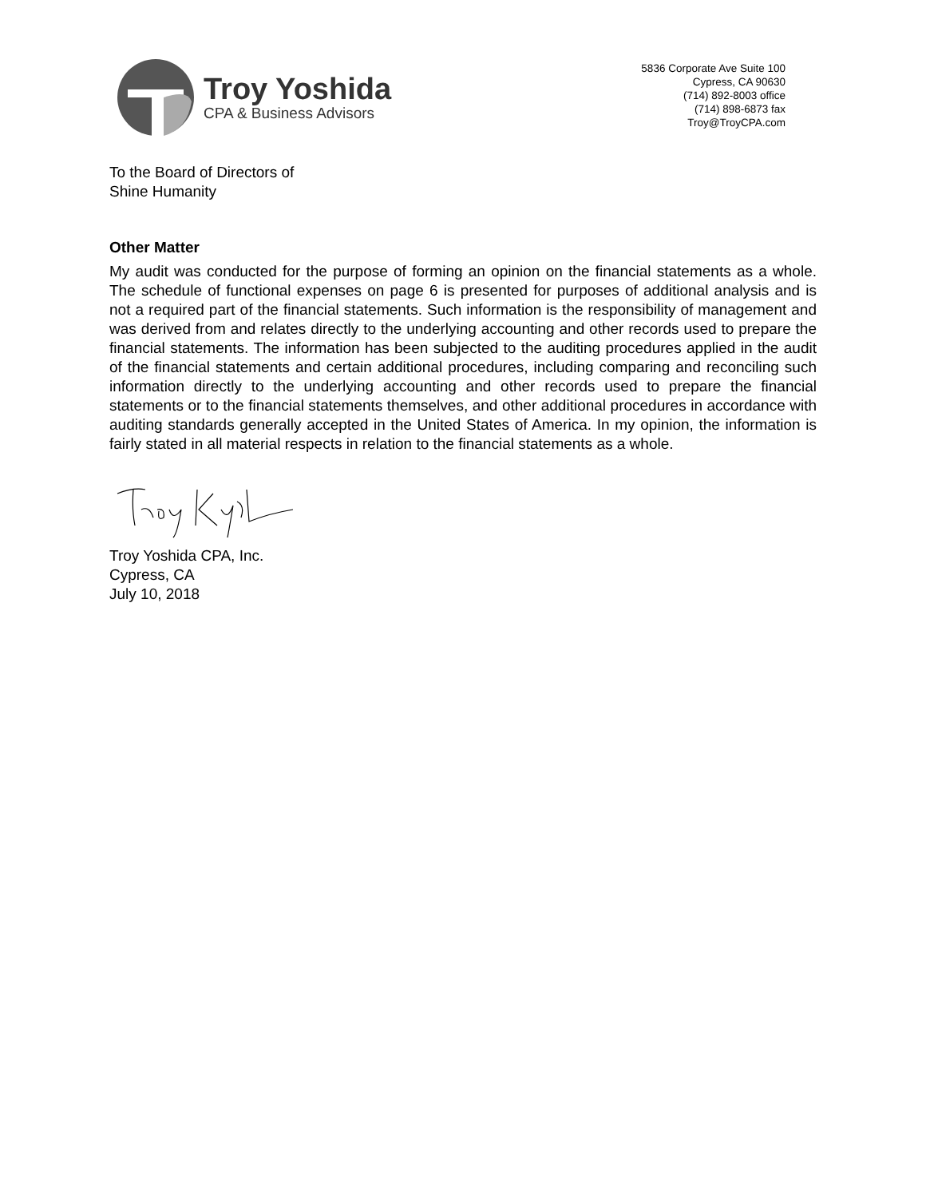Troy Yoshida
CPA & Business Advisors
5836 Corporate Ave Suite 100
Cypress, CA 90630
(714) 892-8003 office
(714) 898-6873 fax
Troy@TroyCPA.com
To the Board of Directors of
Shine Humanity
Other Matter
My audit was conducted for the purpose of forming an opinion on the financial statements as a whole. The schedule of functional expenses on page 6 is presented for purposes of additional analysis and is not a required part of the financial statements. Such information is the responsibility of management and was derived from and relates directly to the underlying accounting and other records used to prepare the financial statements. The information has been subjected to the auditing procedures applied in the audit of the financial statements and certain additional procedures, including comparing and reconciling such information directly to the underlying accounting and other records used to prepare the financial statements or to the financial statements themselves, and other additional procedures in accordance with auditing standards generally accepted in the United States of America. In my opinion, the information is fairly stated in all material respects in relation to the financial statements as a whole.
Troy Yoshida CPA, Inc.
Cypress, CA
July 10, 2018